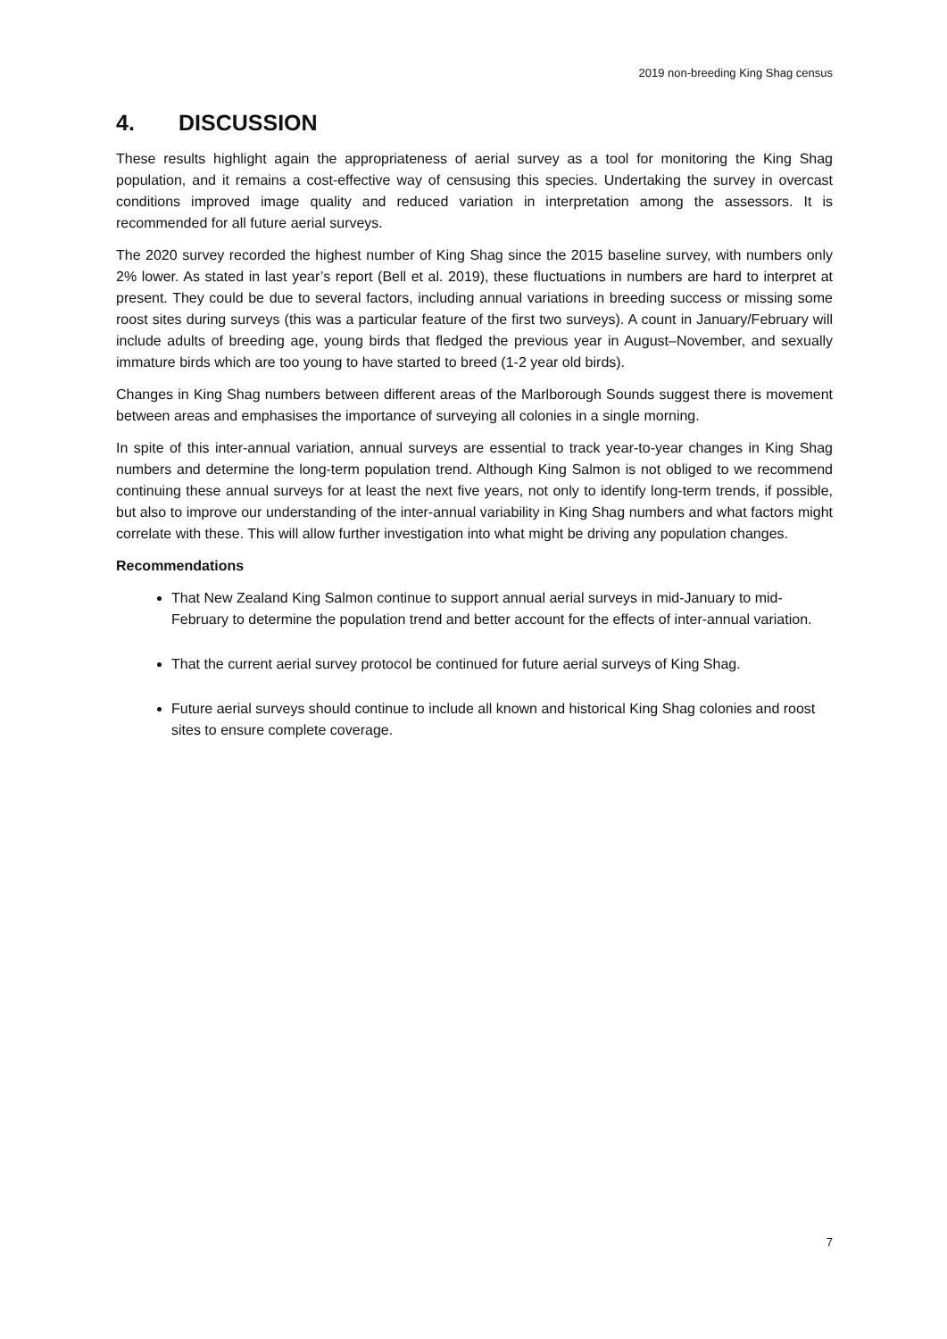2019 non-breeding King Shag census
4. DISCUSSION
These results highlight again the appropriateness of aerial survey as a tool for monitoring the King Shag population, and it remains a cost-effective way of censusing this species. Undertaking the survey in overcast conditions improved image quality and reduced variation in interpretation among the assessors. It is recommended for all future aerial surveys.
The 2020 survey recorded the highest number of King Shag since the 2015 baseline survey, with numbers only 2% lower. As stated in last year’s report (Bell et al. 2019), these fluctuations in numbers are hard to interpret at present. They could be due to several factors, including annual variations in breeding success or missing some roost sites during surveys (this was a particular feature of the first two surveys). A count in January/February will include adults of breeding age, young birds that fledged the previous year in August–November, and sexually immature birds which are too young to have started to breed (1-2 year old birds).
Changes in King Shag numbers between different areas of the Marlborough Sounds suggest there is movement between areas and emphasises the importance of surveying all colonies in a single morning.
In spite of this inter-annual variation, annual surveys are essential to track year-to-year changes in King Shag numbers and determine the long-term population trend. Although King Salmon is not obliged to we recommend continuing these annual surveys for at least the next five years, not only to identify long-term trends, if possible, but also to improve our understanding of the inter-annual variability in King Shag numbers and what factors might correlate with these. This will allow further investigation into what might be driving any population changes.
Recommendations
That New Zealand King Salmon continue to support annual aerial surveys in mid-January to mid-February to determine the population trend and better account for the effects of inter-annual variation.
That the current aerial survey protocol be continued for future aerial surveys of King Shag.
Future aerial surveys should continue to include all known and historical King Shag colonies and roost sites to ensure complete coverage.
7